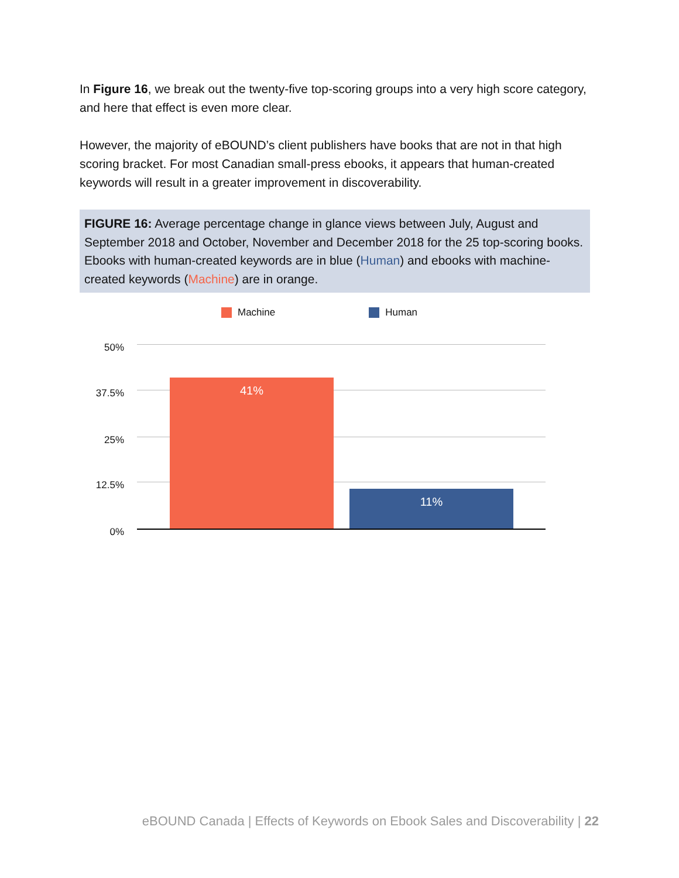In Figure 16, we break out the twenty-five top-scoring groups into a very high score category, and here that effect is even more clear.
However, the majority of eBOUND’s client publishers have books that are not in that high scoring bracket. For most Canadian small-press ebooks, it appears that human-created keywords will result in a greater improvement in discoverability.
FIGURE 16: Average percentage change in glance views between July, August and September 2018 and October, November and December 2018 for the 25 top-scoring books. Ebooks with human-created keywords are in blue (Human) and ebooks with machine-created keywords (Machine) are in orange.
Machine Human
50%
37.5%
25%
12.5%
0%
41%
11%
eBOUND Canada | Effects of Keywords on Ebook Sales and Discoverability | 22